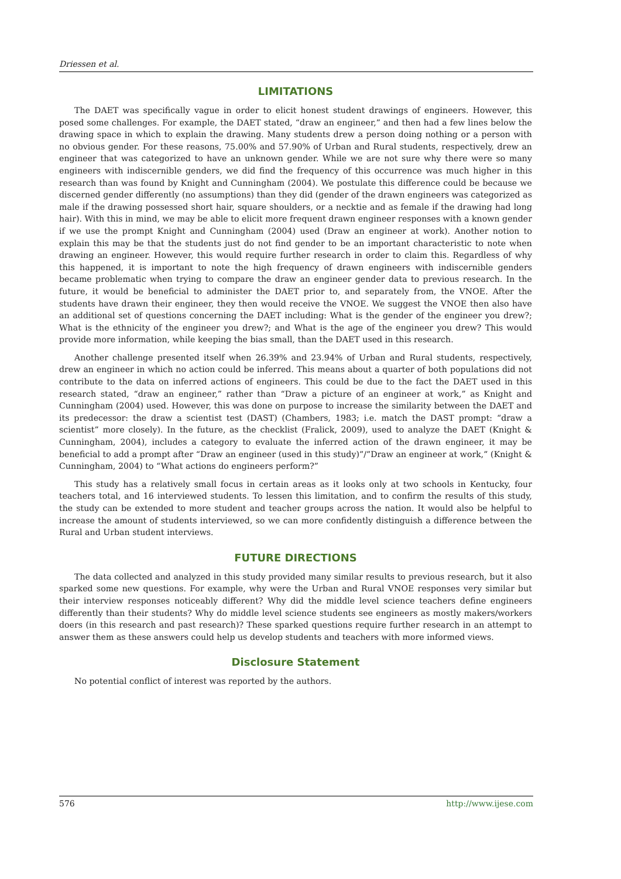Driessen et al.
LIMITATIONS
The DAET was specifically vague in order to elicit honest student drawings of engineers. However, this posed some challenges. For example, the DAET stated, “draw an engineer,” and then had a few lines below the drawing space in which to explain the drawing. Many students drew a person doing nothing or a person with no obvious gender. For these reasons, 75.00% and 57.90% of Urban and Rural students, respectively, drew an engineer that was categorized to have an unknown gender. While we are not sure why there were so many engineers with indiscernible genders, we did find the frequency of this occurrence was much higher in this research than was found by Knight and Cunningham (2004). We postulate this difference could be because we discerned gender differently (no assumptions) than they did (gender of the drawn engineers was categorized as male if the drawing possessed short hair, square shoulders, or a necktie and as female if the drawing had long hair). With this in mind, we may be able to elicit more frequent drawn engineer responses with a known gender if we use the prompt Knight and Cunningham (2004) used (Draw an engineer at work). Another notion to explain this may be that the students just do not find gender to be an important characteristic to note when drawing an engineer. However, this would require further research in order to claim this. Regardless of why this happened, it is important to note the high frequency of drawn engineers with indiscernible genders became problematic when trying to compare the draw an engineer gender data to previous research. In the future, it would be beneficial to administer the DAET prior to, and separately from, the VNOE. After the students have drawn their engineer, they then would receive the VNOE. We suggest the VNOE then also have an additional set of questions concerning the DAET including: What is the gender of the engineer you drew?; What is the ethnicity of the engineer you drew?; and What is the age of the engineer you drew? This would provide more information, while keeping the bias small, than the DAET used in this research.
Another challenge presented itself when 26.39% and 23.94% of Urban and Rural students, respectively, drew an engineer in which no action could be inferred. This means about a quarter of both populations did not contribute to the data on inferred actions of engineers. This could be due to the fact the DAET used in this research stated, “draw an engineer,” rather than “Draw a picture of an engineer at work,” as Knight and Cunningham (2004) used. However, this was done on purpose to increase the similarity between the DAET and its predecessor: the draw a scientist test (DAST) (Chambers, 1983; i.e. match the DAST prompt: “draw a scientist” more closely). In the future, as the checklist (Fralick, 2009), used to analyze the DAET (Knight & Cunningham, 2004), includes a category to evaluate the inferred action of the drawn engineer, it may be beneficial to add a prompt after “Draw an engineer (used in this study)”/”Draw an engineer at work,” (Knight & Cunningham, 2004) to “What actions do engineers perform?”
This study has a relatively small focus in certain areas as it looks only at two schools in Kentucky, four teachers total, and 16 interviewed students. To lessen this limitation, and to confirm the results of this study, the study can be extended to more student and teacher groups across the nation. It would also be helpful to increase the amount of students interviewed, so we can more confidently distinguish a difference between the Rural and Urban student interviews.
FUTURE DIRECTIONS
The data collected and analyzed in this study provided many similar results to previous research, but it also sparked some new questions. For example, why were the Urban and Rural VNOE responses very similar but their interview responses noticeably different? Why did the middle level science teachers define engineers differently than their students? Why do middle level science students see engineers as mostly makers/workers doers (in this research and past research)? These sparked questions require further research in an attempt to answer them as these answers could help us develop students and teachers with more informed views.
Disclosure Statement
No potential conflict of interest was reported by the authors.
576 http://www.ijese.com